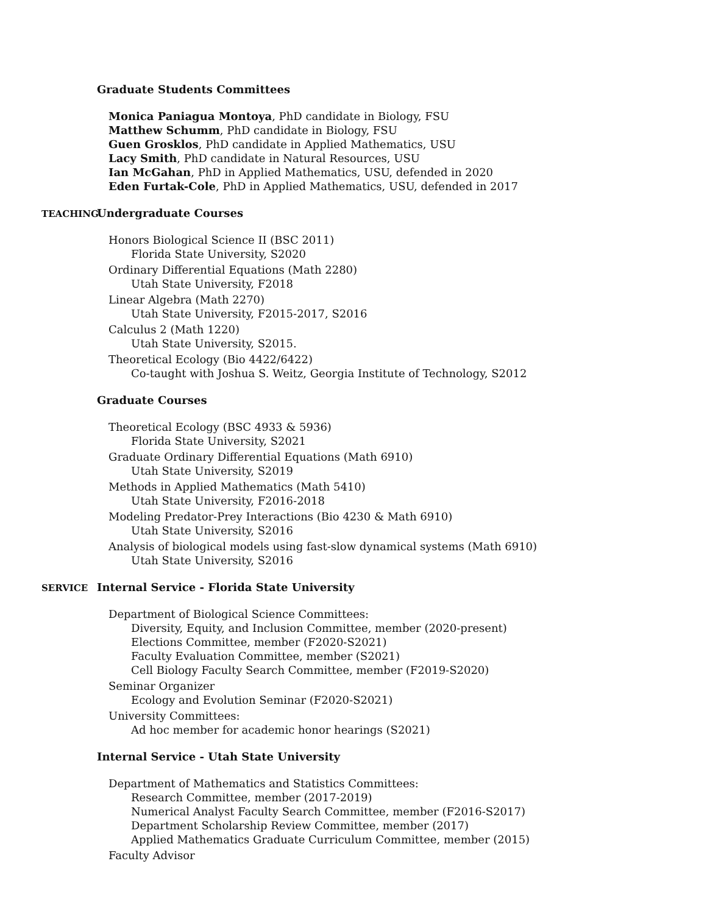Graduate Students Committees
Monica Paniagua Montoya, PhD candidate in Biology, FSU
Matthew Schumm, PhD candidate in Biology, FSU
Guen Grosklos, PhD candidate in Applied Mathematics, USU
Lacy Smith, PhD candidate in Natural Resources, USU
Ian McGahan, PhD in Applied Mathematics, USU, defended in 2020
Eden Furtak-Cole, PhD in Applied Mathematics, USU, defended in 2017
TEACHING
Undergraduate Courses
Honors Biological Science II (BSC 2011)
Florida State University, S2020
Ordinary Differential Equations (Math 2280)
Utah State University, F2018
Linear Algebra (Math 2270)
Utah State University, F2015-2017, S2016
Calculus 2 (Math 1220)
Utah State University, S2015.
Theoretical Ecology (Bio 4422/6422)
Co-taught with Joshua S. Weitz, Georgia Institute of Technology, S2012
Graduate Courses
Theoretical Ecology (BSC 4933 & 5936)
Florida State University, S2021
Graduate Ordinary Differential Equations (Math 6910)
Utah State University, S2019
Methods in Applied Mathematics (Math 5410)
Utah State University, F2016-2018
Modeling Predator-Prey Interactions (Bio 4230 & Math 6910)
Utah State University, S2016
Analysis of biological models using fast-slow dynamical systems (Math 6910)
Utah State University, S2016
SERVICE
Internal Service - Florida State University
Department of Biological Science Committees:
Diversity, Equity, and Inclusion Committee, member (2020-present)
Elections Committee, member (F2020-S2021)
Faculty Evaluation Committee, member (S2021)
Cell Biology Faculty Search Committee, member (F2019-S2020)
Seminar Organizer
Ecology and Evolution Seminar (F2020-S2021)
University Committees:
Ad hoc member for academic honor hearings (S2021)
Internal Service - Utah State University
Department of Mathematics and Statistics Committees:
Research Committee, member (2017-2019)
Numerical Analyst Faculty Search Committee, member (F2016-S2017)
Department Scholarship Review Committee, member (2017)
Applied Mathematics Graduate Curriculum Committee, member (2015)
Faculty Advisor